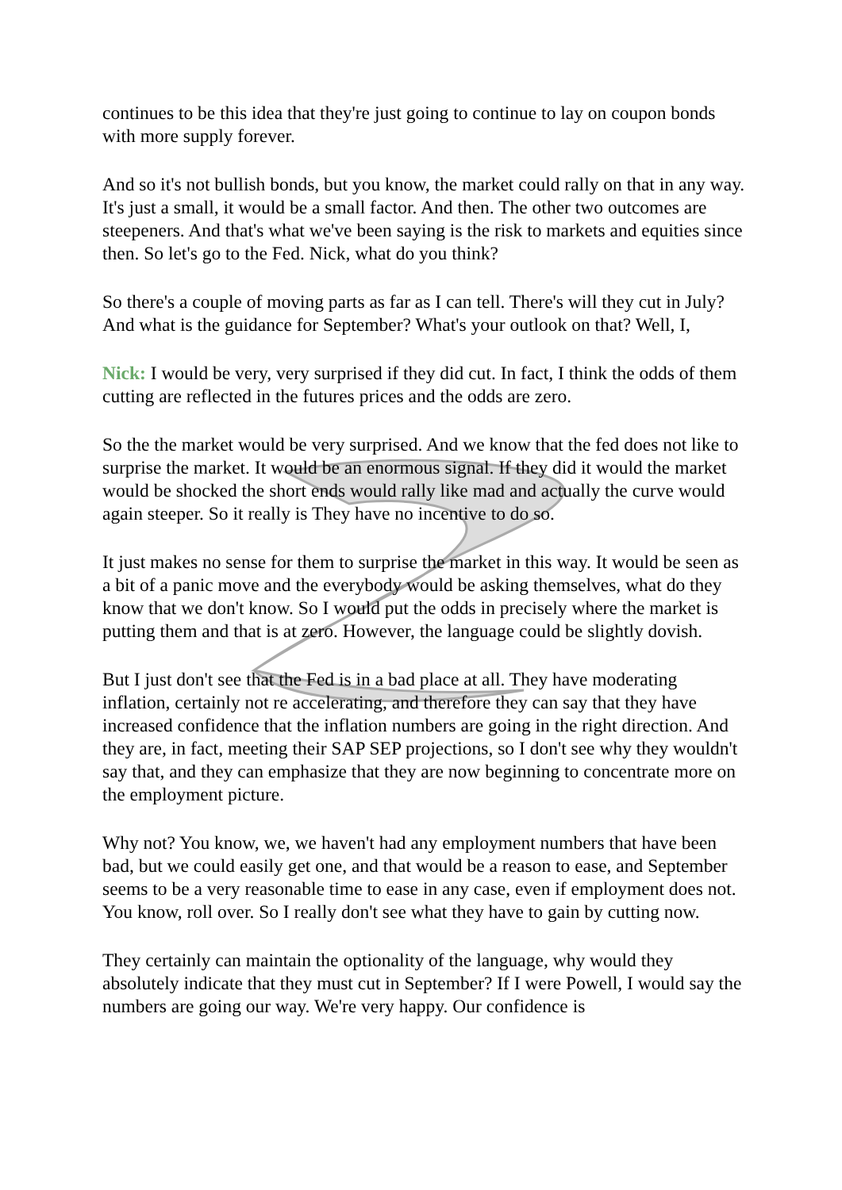continues to be this idea that they're just going to continue to lay on coupon bonds with more supply forever.
And so it's not bullish bonds, but you know, the market could rally on that in any way. It's just a small, it would be a small factor. And then. The other two outcomes are steepeners. And that's what we've been saying is the risk to markets and equities since then. So let's go to the Fed. Nick, what do you think?
So there's a couple of moving parts as far as I can tell. There's will they cut in July? And what is the guidance for September? What's your outlook on that? Well, I,
Nick: I would be very, very surprised if they did cut. In fact, I think the odds of them cutting are reflected in the futures prices and the odds are zero.
So the the market would be very surprised. And we know that the fed does not like to surprise the market. It would be an enormous signal. If they did it would the market would be shocked the short ends would rally like mad and actually the curve would again steeper. So it really is They have no incentive to do so.
It just makes no sense for them to surprise the market in this way. It would be seen as a bit of a panic move and the everybody would be asking themselves, what do they know that we don't know. So I would put the odds in precisely where the market is putting them and that is at zero. However, the language could be slightly dovish.
But I just don't see that the Fed is in a bad place at all. They have moderating inflation, certainly not re accelerating, and therefore they can say that they have increased confidence that the inflation numbers are going in the right direction. And they are, in fact, meeting their SAP SEP projections, so I don't see why they wouldn't say that, and they can emphasize that they are now beginning to concentrate more on the employment picture.
Why not? You know, we, we haven't had any employment numbers that have been bad, but we could easily get one, and that would be a reason to ease, and September seems to be a very reasonable time to ease in any case, even if employment does not. You know, roll over. So I really don't see what they have to gain by cutting now.
They certainly can maintain the optionality of the language, why would they absolutely indicate that they must cut in September? If I were Powell, I would say the numbers are going our way. We're very happy. Our confidence is